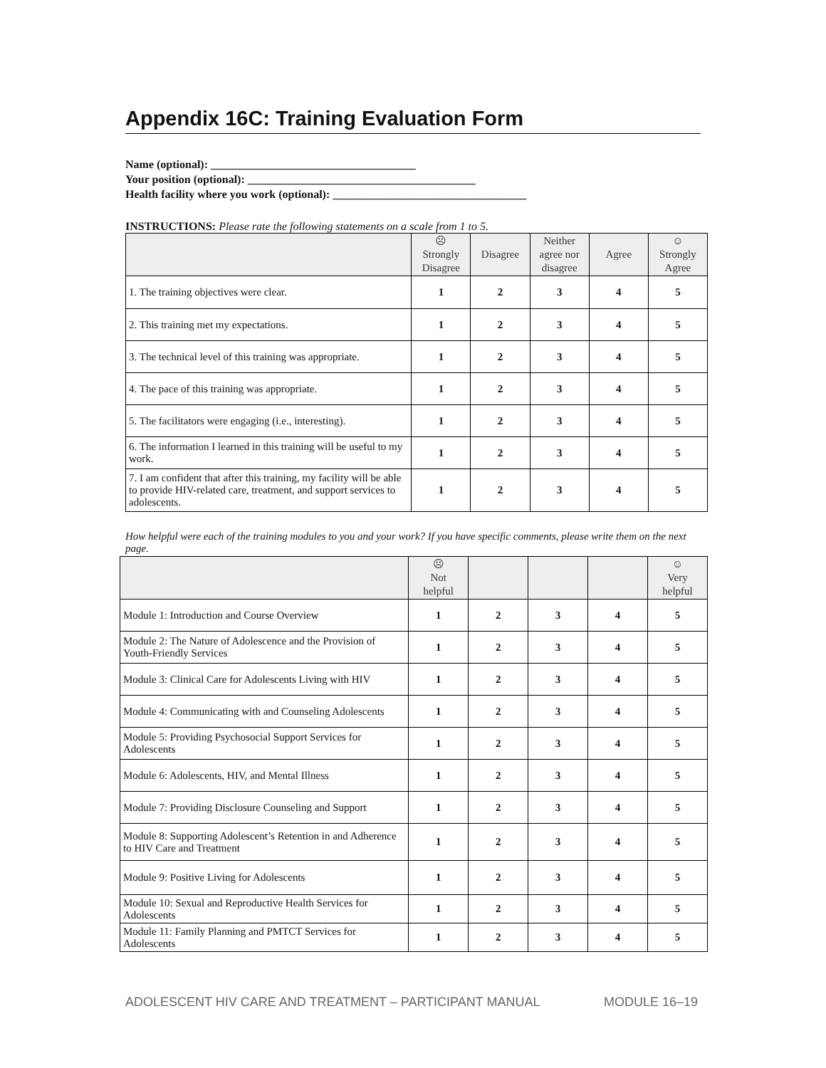Appendix 16C: Training Evaluation Form
Name (optional): ____________________________________
Your position (optional): ________________________________________
Health facility where you work (optional): __________________________________
INSTRUCTIONS: Please rate the following statements on a scale from 1 to 5.
| | ☹ Strongly Disagree | Disagree | Neither agree nor disagree | Agree | ☺ Strongly Agree |
| --- | --- | --- | --- | --- | --- |
| 1. The training objectives were clear. | 1 | 2 | 3 | 4 | 5 |
| 2. This training met my expectations. | 1 | 2 | 3 | 4 | 5 |
| 3. The technical level of this training was appropriate. | 1 | 2 | 3 | 4 | 5 |
| 4. The pace of this training was appropriate. | 1 | 2 | 3 | 4 | 5 |
| 5. The facilitators were engaging (i.e., interesting). | 1 | 2 | 3 | 4 | 5 |
| 6. The information I learned in this training will be useful to my work. | 1 | 2 | 3 | 4 | 5 |
| 7. I am confident that after this training, my facility will be able to provide HIV-related care, treatment, and support services to adolescents. | 1 | 2 | 3 | 4 | 5 |
How helpful were each of the training modules to you and your work? If you have specific comments, please write them on the next page.
| | ☹ Not helpful | | | | ☺ Very helpful |
| --- | --- | --- | --- | --- | --- |
| Module 1: Introduction and Course Overview | 1 | 2 | 3 | 4 | 5 |
| Module 2: The Nature of Adolescence and the Provision of Youth-Friendly Services | 1 | 2 | 3 | 4 | 5 |
| Module 3: Clinical Care for Adolescents Living with HIV | 1 | 2 | 3 | 4 | 5 |
| Module 4: Communicating with and Counseling Adolescents | 1 | 2 | 3 | 4 | 5 |
| Module 5: Providing Psychosocial Support Services for Adolescents | 1 | 2 | 3 | 4 | 5 |
| Module 6: Adolescents, HIV, and Mental Illness | 1 | 2 | 3 | 4 | 5 |
| Module 7: Providing Disclosure Counseling and Support | 1 | 2 | 3 | 4 | 5 |
| Module 8: Supporting Adolescent’s Retention in and Adherence to HIV Care and Treatment | 1 | 2 | 3 | 4 | 5 |
| Module 9: Positive Living for Adolescents | 1 | 2 | 3 | 4 | 5 |
| Module 10: Sexual and Reproductive Health Services for Adolescents | 1 | 2 | 3 | 4 | 5 |
| Module 11: Family Planning and PMTCT Services for Adolescents | 1 | 2 | 3 | 4 | 5 |
ADOLESCENT HIV CARE AND TREATMENT – PARTICIPANT MANUAL MODULE 16–19